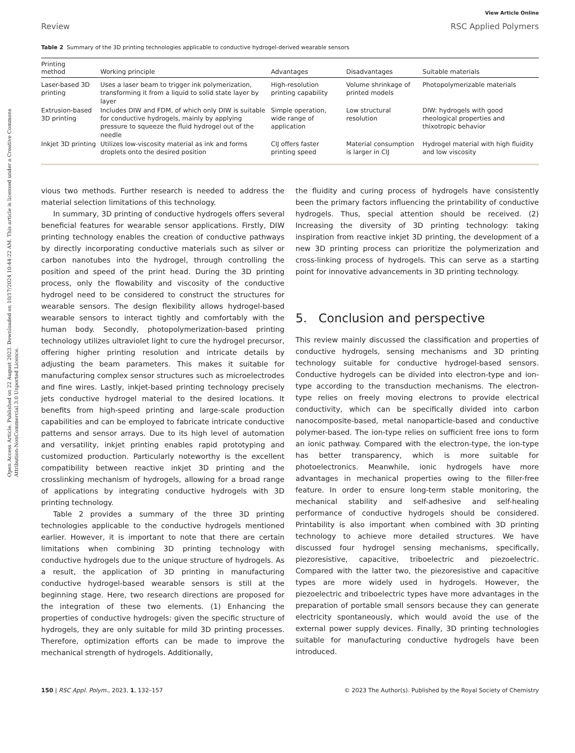Open Access Article. Published on 22 August 2023. Downloaded on 10/17/2024 10:44:22 AM. This article is licensed under a Creative Commons Attribution-NonCommercial 3.0 Unported Licence.
View Article Online
Review RSC Applied Polymers
Table 2 Summary of the 3D printing technologies applicable to conductive hydrogel-derived wearable sensors
| Printing method | Working principle | Advantages | Disadvantages | Suitable materials |
| --- | --- | --- | --- | --- |
| Laser-based 3D printing | Uses a laser beam to trigger ink polymerization, transforming it from a liquid to solid state layer by layer | High-resolution printing capability | Volume shrinkage of printed models | Photopolymerizable materials |
| Extrusion-based 3D printing | Includes DIW and FDM, of which only DIW is suitable for conductive hydrogels, mainly by applying pressure to squeeze the fluid hydrogel out of the needle | Simple operation, wide range of application | Low structural resolution | DIW: hydrogels with good rheological properties and thixotropic behavior |
| Inkjet 3D printing | Utilizes low-viscosity material as ink and forms droplets onto the desired position | CIJ offers faster printing speed | Material consumption is larger in CIJ | Hydrogel material with high fluidity and low viscosity |
vious two methods. Further research is needed to address the material selection limitations of this technology.
In summary, 3D printing of conductive hydrogels offers several beneficial features for wearable sensor applications. Firstly, DIW printing technology enables the creation of conductive pathways by directly incorporating conductive materials such as silver or carbon nanotubes into the hydrogel, through controlling the position and speed of the print head. During the 3D printing process, only the flowability and viscosity of the conductive hydrogel need to be considered to construct the structures for wearable sensors. The design flexibility allows hydrogel-based wearable sensors to interact tightly and comfortably with the human body. Secondly, photopolymerization-based printing technology utilizes ultraviolet light to cure the hydrogel precursor, offering higher printing resolution and intricate details by adjusting the beam parameters. This makes it suitable for manufacturing complex sensor structures such as microelectrodes and fine wires. Lastly, inkjet-based printing technology precisely jets conductive hydrogel material to the desired locations. It benefits from high-speed printing and large-scale production capabilities and can be employed to fabricate intricate conductive patterns and sensor arrays. Due to its high level of automation and versatility, inkjet printing enables rapid prototyping and customized production. Particularly noteworthy is the excellent compatibility between reactive inkjet 3D printing and the crosslinking mechanism of hydrogels, allowing for a broad range of applications by integrating conductive hydrogels with 3D printing technology.
Table 2 provides a summary of the three 3D printing technologies applicable to the conductive hydrogels mentioned earlier. However, it is important to note that there are certain limitations when combining 3D printing technology with conductive hydrogels due to the unique structure of hydrogels. As a result, the application of 3D printing in manufacturing conductive hydrogel-based wearable sensors is still at the beginning stage. Here, two research directions are proposed for the integration of these two elements. (1) Enhancing the properties of conductive hydrogels: given the specific structure of hydrogels, they are only suitable for mild 3D printing processes. Therefore, optimization efforts can be made to improve the mechanical strength of hydrogels. Additionally,
the fluidity and curing process of hydrogels have consistently been the primary factors influencing the printability of conductive hydrogels. Thus, special attention should be received. (2) Increasing the diversity of 3D printing technology: taking inspiration from reactive inkjet 3D printing, the development of a new 3D printing process can prioritize the polymerization and cross-linking process of hydrogels. This can serve as a starting point for innovative advancements in 3D printing technology.
5. Conclusion and perspective
This review mainly discussed the classification and properties of conductive hydrogels, sensing mechanisms and 3D printing technology suitable for conductive hydrogel-based sensors. Conductive hydrogels can be divided into electron-type and ion-type according to the transduction mechanisms. The electron-type relies on freely moving electrons to provide electrical conductivity, which can be specifically divided into carbon nanocomposite-based, metal nanoparticle-based and conductive polymer-based. The ion-type relies on sufficient free ions to form an ionic pathway. Compared with the electron-type, the ion-type has better transparency, which is more suitable for photoelectronics. Meanwhile, ionic hydrogels have more advantages in mechanical properties owing to the filler-free feature. In order to ensure long-term stable monitoring, the mechanical stability and self-adhesive and self-healing performance of conductive hydrogels should be considered. Printability is also important when combined with 3D printing technology to achieve more detailed structures. We have discussed four hydrogel sensing mechanisms, specifically, piezoresistive, capacitive, triboelectric and piezoelectric. Compared with the latter two, the piezoresistive and capacitive types are more widely used in hydrogels. However, the piezoelectric and triboelectric types have more advantages in the preparation of portable small sensors because they can generate electricity spontaneously, which would avoid the use of the external power supply devices. Finally, 3D printing technologies suitable for manufacturing conductive hydrogels have been introduced.
150 | RSC Appl. Polym., 2023, 1, 132–157 © 2023 The Author(s). Published by the Royal Society of Chemistry